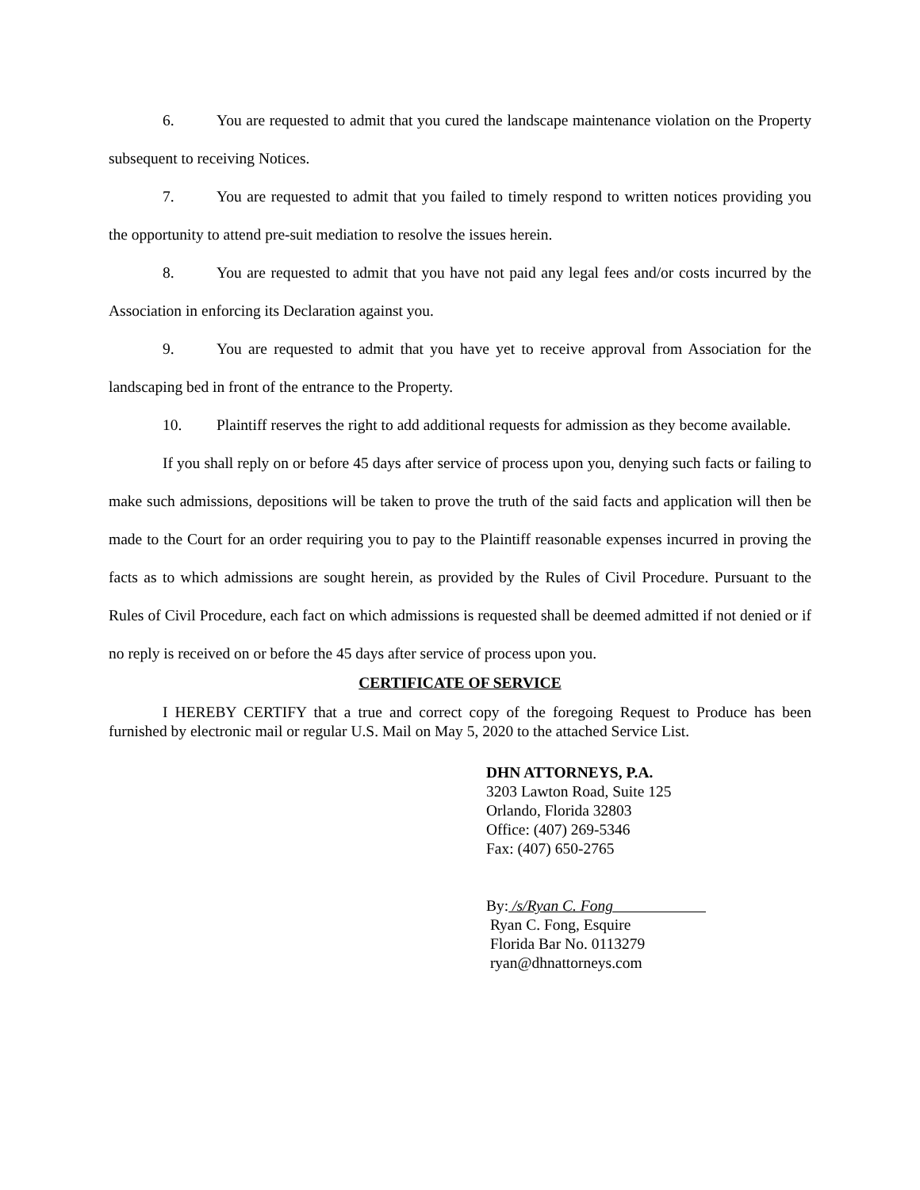6. You are requested to admit that you cured the landscape maintenance violation on the Property subsequent to receiving Notices.
7. You are requested to admit that you failed to timely respond to written notices providing you the opportunity to attend pre-suit mediation to resolve the issues herein.
8. You are requested to admit that you have not paid any legal fees and/or costs incurred by the Association in enforcing its Declaration against you.
9. You are requested to admit that you have yet to receive approval from Association for the landscaping bed in front of the entrance to the Property.
10. Plaintiff reserves the right to add additional requests for admission as they become available.
If you shall reply on or before 45 days after service of process upon you, denying such facts or failing to make such admissions, depositions will be taken to prove the truth of the said facts and application will then be made to the Court for an order requiring you to pay to the Plaintiff reasonable expenses incurred in proving the facts as to which admissions are sought herein, as provided by the Rules of Civil Procedure. Pursuant to the Rules of Civil Procedure, each fact on which admissions is requested shall be deemed admitted if not denied or if no reply is received on or before the 45 days after service of process upon you.
CERTIFICATE OF SERVICE
I HEREBY CERTIFY that a true and correct copy of the foregoing Request to Produce has been furnished by electronic mail or regular U.S. Mail on May 5, 2020 to the attached Service List.
DHN ATTORNEYS, P.A.
3203 Lawton Road, Suite 125
Orlando, Florida 32803
Office: (407) 269-5346
Fax: (407) 650-2765
By: /s/Ryan C. Fong
Ryan C. Fong, Esquire
Florida Bar No. 0113279
ryan@dhnattorneys.com